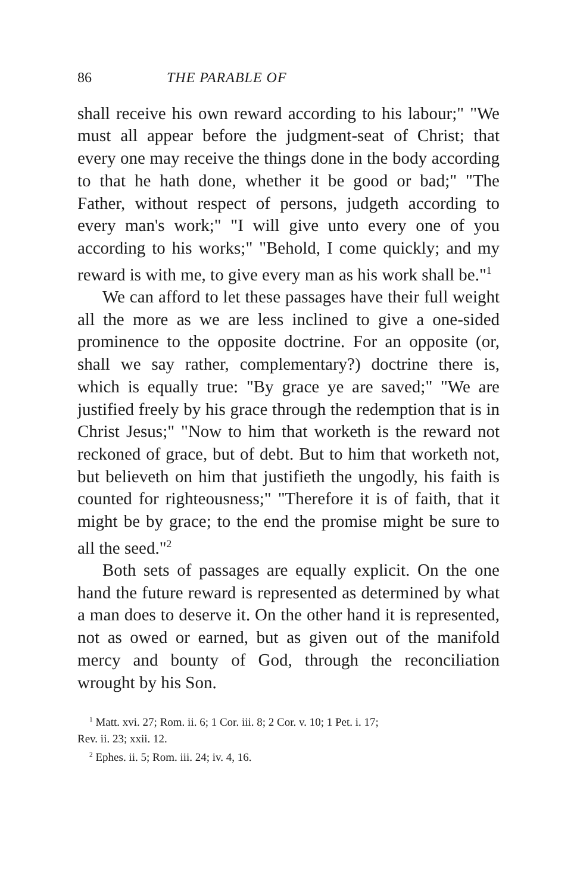86 THE PARABLE OF
shall receive his own reward according to his labour;" "We must all appear before the judgment-seat of Christ; that every one may receive the things done in the body according to that he hath done, whether it be good or bad;" "The Father, without respect of persons, judgeth according to every man's work;" "I will give unto every one of you according to his works;" "Behold, I come quickly; and my reward is with me, to give every man as his work shall be."<sup>1</sup>
We can afford to let these passages have their full weight all the more as we are less inclined to give a one-sided prominence to the opposite doctrine. For an opposite (or, shall we say rather, complementary?) doctrine there is, which is equally true: "By grace ye are saved;" "We are justified freely by his grace through the redemption that is in Christ Jesus;" "Now to him that worketh is the reward not reckoned of grace, but of debt. But to him that worketh not, but believeth on him that justifieth the ungodly, his faith is counted for righteousness;" "Therefore it is of faith, that it might be by grace; to the end the promise might be sure to all the seed."<sup>2</sup>
Both sets of passages are equally explicit. On the one hand the future reward is represented as determined by what a man does to deserve it. On the other hand it is represented, not as owed or earned, but as given out of the manifold mercy and bounty of God, through the reconciliation wrought by his Son.
<sup>1</sup> Matt. xvi. 27; Rom. ii. 6; 1 Cor. iii. 8; 2 Cor. v. 10; 1 Pet. i. 17;
Rev. ii. 23; xxii. 12.
<sup>2</sup> Ephes. ii. 5; Rom. iii. 24; iv. 4, 16.